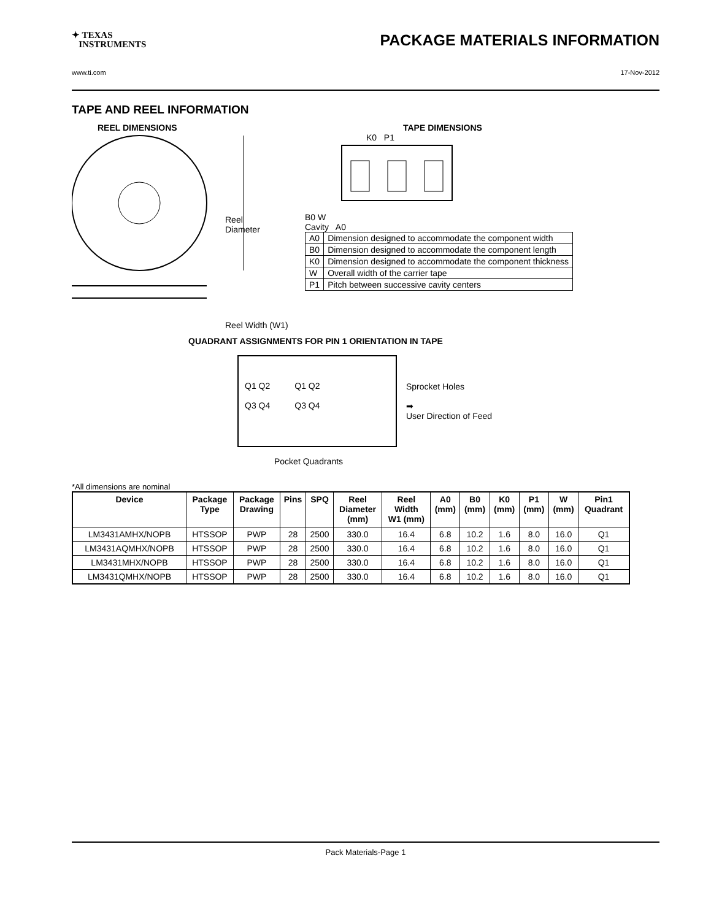✦ TEXAS
INSTRUMENTS
PACKAGE MATERIALS INFORMATION
www.ti.com 17-Nov-2012
TAPE AND REEL INFORMATION
REEL DIMENSIONS
Reel
Diameter
Reel Width (W1)
TAPE DIMENSIONS
K0 P1
B0 W
Cavity A0
| A0 | Dimension designed to accommodate the component width |
| B0 | Dimension designed to accommodate the component length |
| K0 | Dimension designed to accommodate the component thickness |
| W | Overall width of the carrier tape |
| P1 | Pitch between successive cavity centers |
QUADRANT ASSIGNMENTS FOR PIN 1 ORIENTATION IN TAPE
Q1 Q2
Q3 Q4
Q1 Q2
Q3 Q4
Sprocket Holes
➡
User Direction of Feed
Pocket Quadrants
*All dimensions are nominal
| Device | Package Type | Package Drawing | Pins | SPQ | Reel Diameter (mm) | Reel Width W1 (mm) | A0 (mm) | B0 (mm) | K0 (mm) | P1 (mm) | W (mm) | Pin1 Quadrant |
| --- | --- | --- | --- | --- | --- | --- | --- | --- | --- | --- | --- | --- |
| LM3431AMHX/NOPB | HTSSOP | PWP | 28 | 2500 | 330.0 | 16.4 | 6.8 | 10.2 | 1.6 | 8.0 | 16.0 | Q1 |
| LM3431AQMHX/NOPB | HTSSOP | PWP | 28 | 2500 | 330.0 | 16.4 | 6.8 | 10.2 | 1.6 | 8.0 | 16.0 | Q1 |
| LM3431MHX/NOPB | HTSSOP | PWP | 28 | 2500 | 330.0 | 16.4 | 6.8 | 10.2 | 1.6 | 8.0 | 16.0 | Q1 |
| LM3431QMHX/NOPB | HTSSOP | PWP | 28 | 2500 | 330.0 | 16.4 | 6.8 | 10.2 | 1.6 | 8.0 | 16.0 | Q1 |
Pack Materials-Page 1